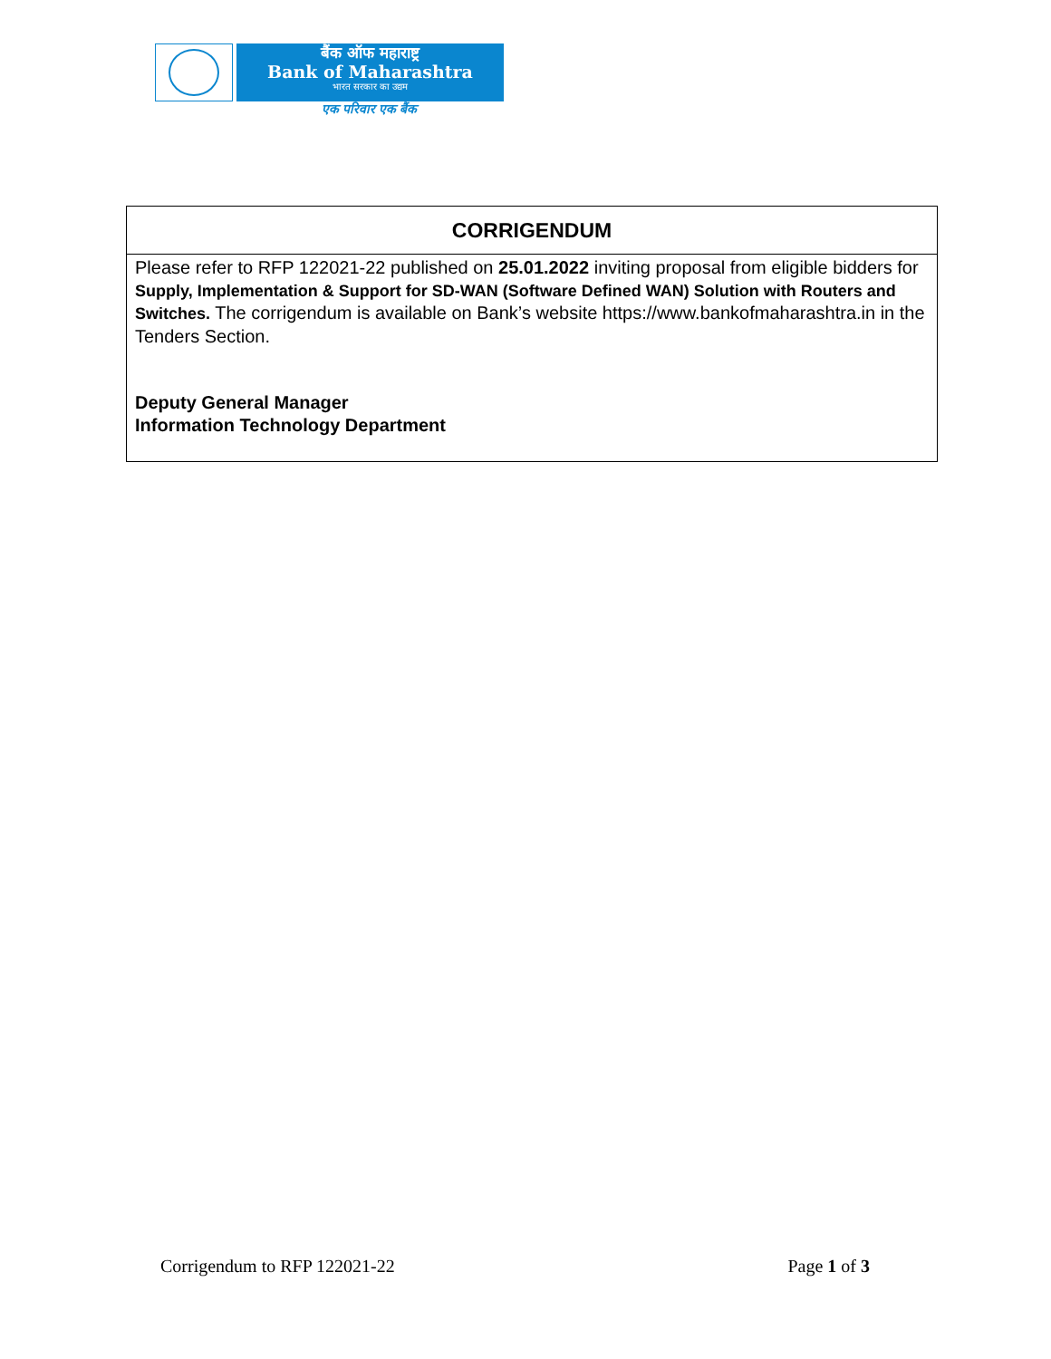बैंक ऑफ महाराष्ट्र
Bank of Maharashtra
भारत सरकार का उद्यम
एक परिवार एक बैंक
| CORRIGENDUM |
| --- |
| Please refer to RFP 122021-22 published on 25.01.2022 inviting proposal from eligible bidders for Supply, Implementation & Support for SD-WAN (Software Defined WAN) Solution with Routers and Switches. The corrigendum is available on Bank’s website https://www.bankofmaharashtra.in in the Tenders Section. Deputy General Manager Information Technology Department |
Corrigendum to RFP 122021-22 Page 1 of 3